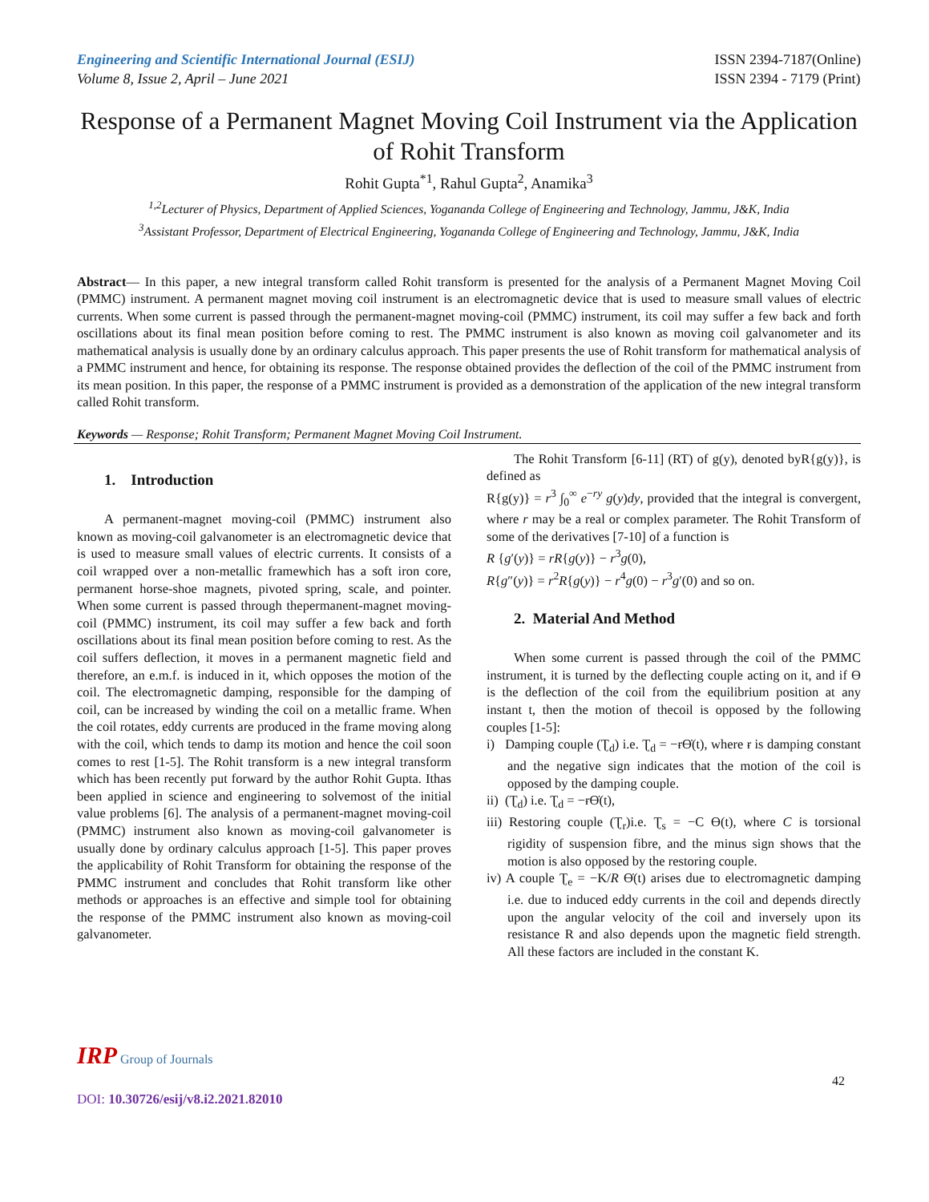Engineering and Scientific International Journal (ESIJ)
Volume 8, Issue 2, April – June 2021
ISSN 2394-7187(Online)
ISSN 2394 - 7179 (Print)
Response of a Permanent Magnet Moving Coil Instrument via the Application of Rohit Transform
Rohit Gupta<sup>*1</sup>, Rahul Gupta<sup>2</sup>, Anamika<sup>3</sup>
<sup>1,2</sup>Lecturer of Physics, Department of Applied Sciences, Yogananda College of Engineering and Technology, Jammu, J&K, India
<sup>3</sup> Assistant Professor, Department of Electrical Engineering, Yogananda College of Engineering and Technology, Jammu, J&K, India
Abstract— In this paper, a new integral transform called Rohit transform is presented for the analysis of a Permanent Magnet Moving Coil (PMMC) instrument. A permanent magnet moving coil instrument is an electromagnetic device that is used to measure small values of electric currents. When some current is passed through the permanent-magnet moving-coil (PMMC) instrument, its coil may suffer a few back and forth oscillations about its final mean position before coming to rest. The PMMC instrument is also known as moving coil galvanometer and its mathematical analysis is usually done by an ordinary calculus approach. This paper presents the use of Rohit transform for mathematical analysis of a PMMC instrument and hence, for obtaining its response. The response obtained provides the deflection of the coil of the PMMC instrument from its mean position. In this paper, the response of a PMMC instrument is provided as a demonstration of the application of the new integral transform called Rohit transform.
Keywords — Response; Rohit Transform; Permanent Magnet Moving Coil Instrument.
1. Introduction
A permanent-magnet moving-coil (PMMC) instrument also known as moving-coil galvanometer is an electromagnetic device that is used to measure small values of electric currents. It consists of a coil wrapped over a non-metallic framewhich has a soft iron core, permanent horse-shoe magnets, pivoted spring, scale, and pointer. When some current is passed through thepermanent-magnet moving-coil (PMMC) instrument, its coil may suffer a few back and forth oscillations about its final mean position before coming to rest. As the coil suffers deflection, it moves in a permanent magnetic field and therefore, an e.m.f. is induced in it, which opposes the motion of the coil. The electromagnetic damping, responsible for the damping of coil, can be increased by winding the coil on a metallic frame. When the coil rotates, eddy currents are produced in the frame moving along with the coil, which tends to damp its motion and hence the coil soon comes to rest [1-5]. The Rohit transform is a new integral transform which has been recently put forward by the author Rohit Gupta. Ithas been applied in science and engineering to solvemost of the initial value problems [6]. The analysis of a permanent-magnet moving-coil (PMMC) instrument also known as moving-coil galvanometer is usually done by ordinary calculus approach [1-5]. This paper proves the applicability of Rohit Transform for obtaining the response of the PMMC instrument and concludes that Rohit transform like other methods or approaches is an effective and simple tool for obtaining the response of the PMMC instrument also known as moving-coil galvanometer.
The Rohit Transform [6-11] (RT) of g(y), denoted byR{g(y)}, is defined as
R{g(y)} = r<sup>3</sup> ∫<sub>0</sub><sup>∞</sup> e<sup>−ry</sup> g(y)dy, provided that the integral is convergent, where r may be a real or complex parameter. The Rohit Transform of some of the derivatives [7-10] of a function is
R {g′(y)} = rR{g(y)} − r<sup>3</sup>g(0),
R{g″(y)} = r<sup>2</sup>R{g(y)} − r<sup>4</sup>g(0) − r<sup>3</sup>g′(0) and so on.
2. Material And Method
When some current is passed through the coil of the PMMC instrument, it is turned by the deflecting couple acting on it, and if ϴ is the deflection of the coil from the equilibrium position at any instant t, then the motion of thecoil is opposed by the following couples [1-5]:
i) Damping couple (Ʈ<sub>d</sub>) i.e. Ʈ<sub>d</sub> = −ɍϴ̇(t), where ɍ is damping constant and the negative sign indicates that the motion of the coil is opposed by the damping couple.
ii) (Ʈ<sub>d</sub>) i.e. Ʈ<sub>d</sub> = −ɍϴ̇(t),
iii) Restoring couple (Ʈ<sub>r</sub>)i.e. Ʈ<sub>s</sub> = −C ϴ(t), where C is torsional rigidity of suspension fibre, and the minus sign shows that the motion is also opposed by the restoring couple.
iv) A couple Ʈ<sub>e</sub> = −K/R ϴ̇(t) arises due to electromagnetic damping i.e. due to induced eddy currents in the coil and depends directly upon the angular velocity of the coil and inversely upon its resistance R and also depends upon the magnetic field strength. All these factors are included in the constant K.
IRP Group of Journals
DOI: 10.30726/esij/v8.i2.2021.82010
42